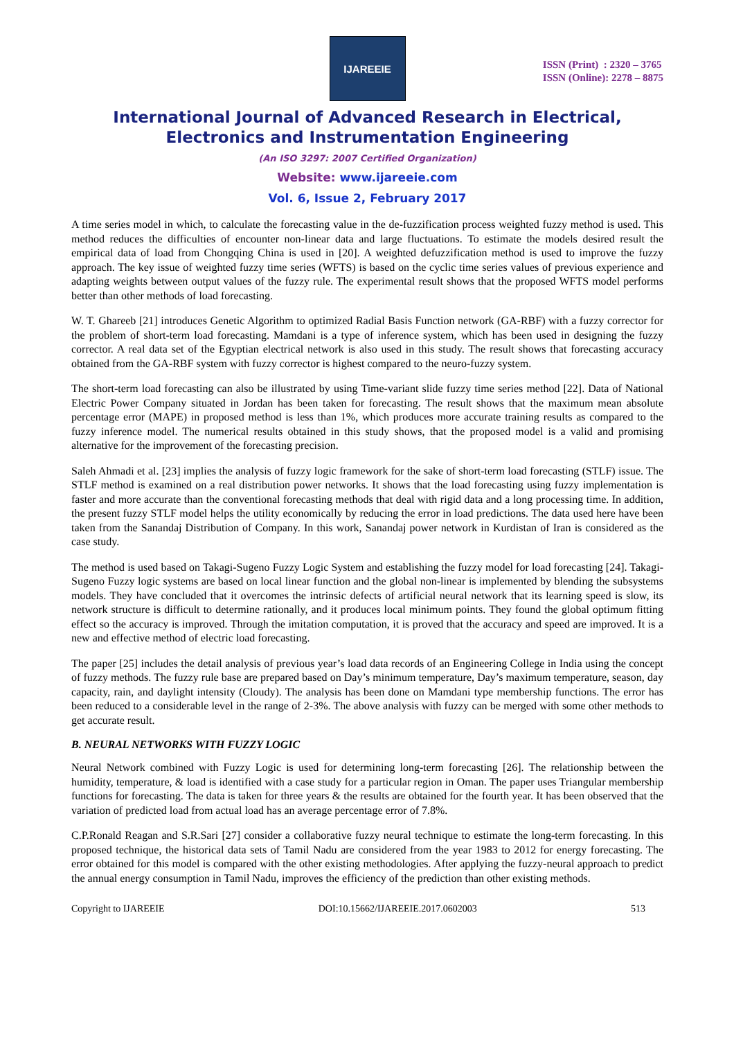IJAREEIE
ISSN (Print) : 2320 – 3765
ISSN (Online): 2278 – 8875
International Journal of Advanced Research in Electrical, Electronics and Instrumentation Engineering
(An ISO 3297: 2007 Certified Organization)
Website: www.ijareeie.com
Vol. 6, Issue 2, February 2017
A time series model in which, to calculate the forecasting value in the de-fuzzification process weighted fuzzy method is used. This method reduces the difficulties of encounter non-linear data and large fluctuations. To estimate the models desired result the empirical data of load from Chongqing China is used in [20]. A weighted defuzzification method is used to improve the fuzzy approach. The key issue of weighted fuzzy time series (WFTS) is based on the cyclic time series values of previous experience and adapting weights between output values of the fuzzy rule. The experimental result shows that the proposed WFTS model performs better than other methods of load forecasting.
W. T. Ghareeb [21] introduces Genetic Algorithm to optimized Radial Basis Function network (GA-RBF) with a fuzzy corrector for the problem of short-term load forecasting. Mamdani is a type of inference system, which has been used in designing the fuzzy corrector. A real data set of the Egyptian electrical network is also used in this study. The result shows that forecasting accuracy obtained from the GA-RBF system with fuzzy corrector is highest compared to the neuro-fuzzy system.
The short-term load forecasting can also be illustrated by using Time-variant slide fuzzy time series method [22]. Data of National Electric Power Company situated in Jordan has been taken for forecasting. The result shows that the maximum mean absolute percentage error (MAPE) in proposed method is less than 1%, which produces more accurate training results as compared to the fuzzy inference model. The numerical results obtained in this study shows, that the proposed model is a valid and promising alternative for the improvement of the forecasting precision.
Saleh Ahmadi et al. [23] implies the analysis of fuzzy logic framework for the sake of short-term load forecasting (STLF) issue. The STLF method is examined on a real distribution power networks. It shows that the load forecasting using fuzzy implementation is faster and more accurate than the conventional forecasting methods that deal with rigid data and a long processing time. In addition, the present fuzzy STLF model helps the utility economically by reducing the error in load predictions. The data used here have been taken from the Sanandaj Distribution of Company. In this work, Sanandaj power network in Kurdistan of Iran is considered as the case study.
The method is used based on Takagi-Sugeno Fuzzy Logic System and establishing the fuzzy model for load forecasting [24]. Takagi-Sugeno Fuzzy logic systems are based on local linear function and the global non-linear is implemented by blending the subsystems models. They have concluded that it overcomes the intrinsic defects of artificial neural network that its learning speed is slow, its network structure is difficult to determine rationally, and it produces local minimum points. They found the global optimum fitting effect so the accuracy is improved. Through the imitation computation, it is proved that the accuracy and speed are improved. It is a new and effective method of electric load forecasting.
The paper [25] includes the detail analysis of previous year’s load data records of an Engineering College in India using the concept of fuzzy methods. The fuzzy rule base are prepared based on Day’s minimum temperature, Day’s maximum temperature, season, day capacity, rain, and daylight intensity (Cloudy). The analysis has been done on Mamdani type membership functions. The error has been reduced to a considerable level in the range of 2-3%. The above analysis with fuzzy can be merged with some other methods to get accurate result.
B. NEURAL NETWORKS WITH FUZZY LOGIC
Neural Network combined with Fuzzy Logic is used for determining long-term forecasting [26]. The relationship between the humidity, temperature, & load is identified with a case study for a particular region in Oman. The paper uses Triangular membership functions for forecasting. The data is taken for three years & the results are obtained for the fourth year. It has been observed that the variation of predicted load from actual load has an average percentage error of 7.8%.
C.P.Ronald Reagan and S.R.Sari [27] consider a collaborative fuzzy neural technique to estimate the long-term forecasting. In this proposed technique, the historical data sets of Tamil Nadu are considered from the year 1983 to 2012 for energy forecasting. The error obtained for this model is compared with the other existing methodologies. After applying the fuzzy-neural approach to predict the annual energy consumption in Tamil Nadu, improves the efficiency of the prediction than other existing methods.
Copyright to IJAREEIE DOI:10.15662/IJAREEIE.2017.0602003 513